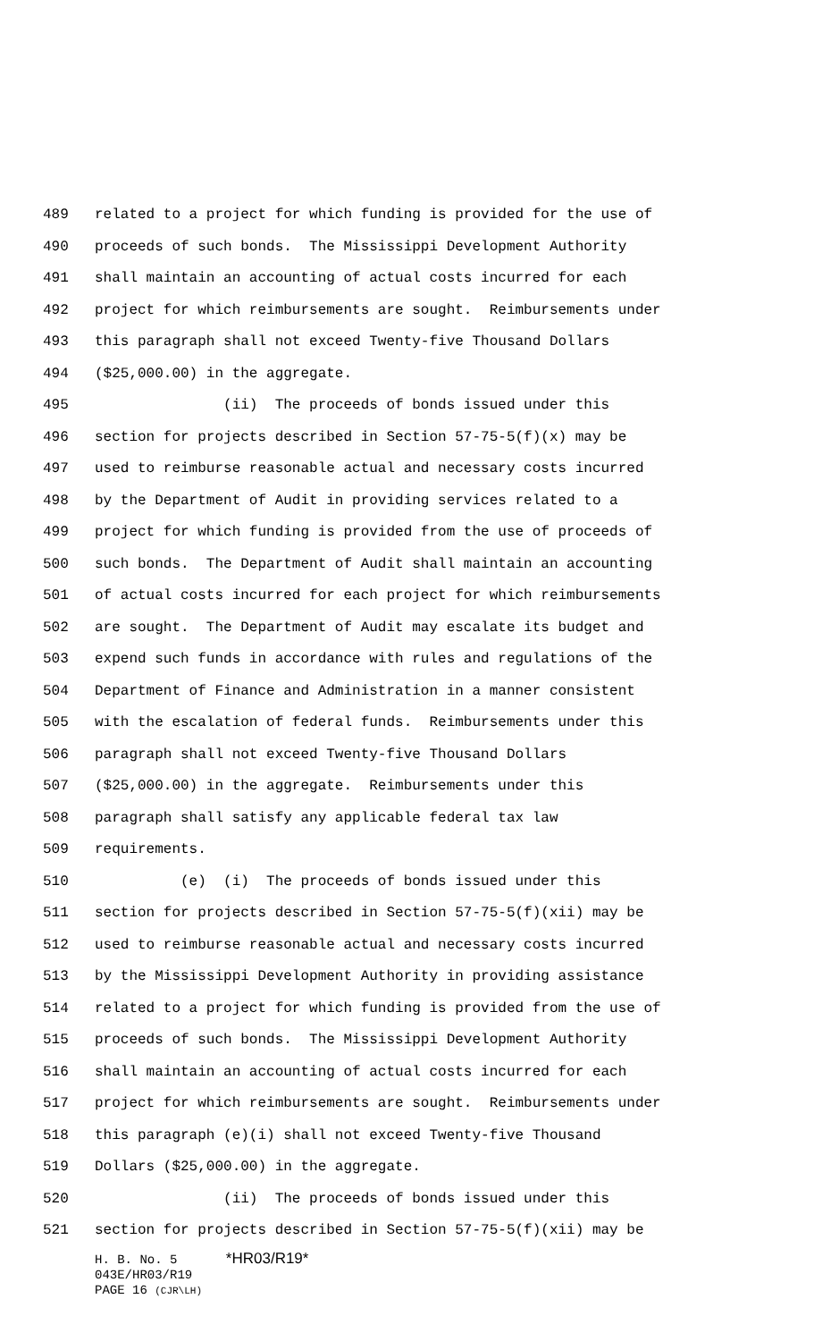489 related to a project for which funding is provided for the use of
490 proceeds of such bonds. The Mississippi Development Authority
491 shall maintain an accounting of actual costs incurred for each
492 project for which reimbursements are sought. Reimbursements under
493 this paragraph shall not exceed Twenty-five Thousand Dollars
494 ($25,000.00) in the aggregate.
495 (ii) The proceeds of bonds issued under this
496 section for projects described in Section 57-75-5(f)(x) may be
497 used to reimburse reasonable actual and necessary costs incurred
498 by the Department of Audit in providing services related to a
499 project for which funding is provided from the use of proceeds of
500 such bonds. The Department of Audit shall maintain an accounting
501 of actual costs incurred for each project for which reimbursements
502 are sought. The Department of Audit may escalate its budget and
503 expend such funds in accordance with rules and regulations of the
504 Department of Finance and Administration in a manner consistent
505 with the escalation of federal funds. Reimbursements under this
506 paragraph shall not exceed Twenty-five Thousand Dollars
507 ($25,000.00) in the aggregate. Reimbursements under this
508 paragraph shall satisfy any applicable federal tax law
509 requirements.
510 (e) (i) The proceeds of bonds issued under this
511 section for projects described in Section 57-75-5(f)(xii) may be
512 used to reimburse reasonable actual and necessary costs incurred
513 by the Mississippi Development Authority in providing assistance
514 related to a project for which funding is provided from the use of
515 proceeds of such bonds. The Mississippi Development Authority
516 shall maintain an accounting of actual costs incurred for each
517 project for which reimbursements are sought. Reimbursements under
518 this paragraph (e)(i) shall not exceed Twenty-five Thousand
519 Dollars ($25,000.00) in the aggregate.
520 (ii) The proceeds of bonds issued under this
521 section for projects described in Section 57-75-5(f)(xii) may be
H. B. No. 5 *HR03/R19*
043E/HR03/R19
PAGE 16 (CJR\LH)